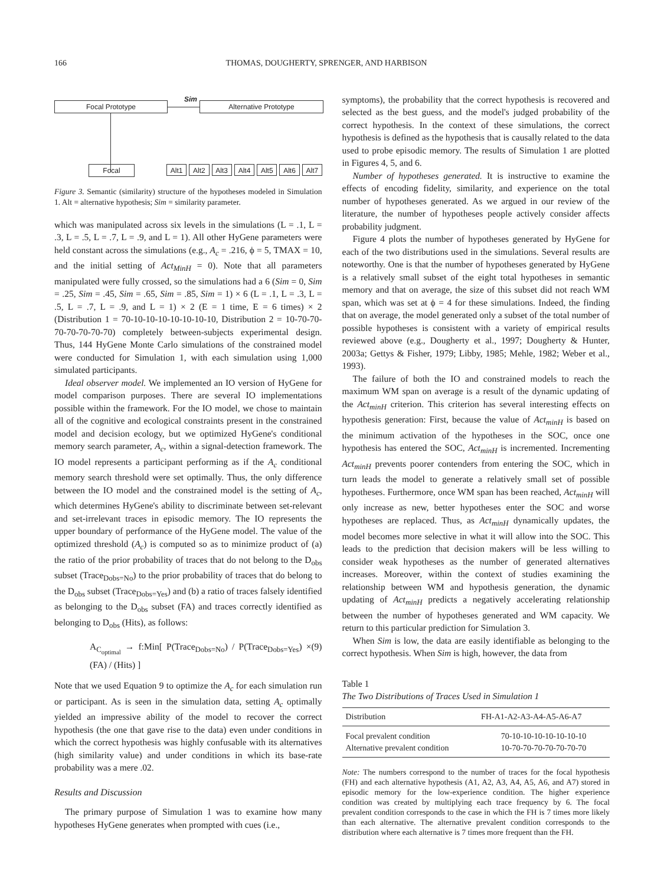166 THOMAS, DOUGHERTY, SPRENGER, AND HARBISON
Focal Prototype
Sim
Alternative Prototype
Focal Alt1 Alt2 Alt3 Alt4 Alt5 Alt6 Alt7
Figure 3. Semantic (similarity) structure of the hypotheses modeled in Simulation 1. Alt = alternative hypothesis; Sim = similarity parameter.
which was manipulated across six levels in the simulations (L = .1, L = .3, L = .5, L = .7, L = .9, and L = 1). All other HyGene parameters were held constant across the simulations (e.g., A<sub>c</sub> = .216, ϕ = 5, TMAX = 10, and the initial setting of Act<sub>MinH</sub> = 0). Note that all parameters manipulated were fully crossed, so the simulations had a 6 (Sim = 0, Sim = .25, Sim = .45, Sim = .65, Sim = .85, Sim = 1) × 6 (L = .1, L = .3, L = .5, L = .7, L = .9, and L = 1) × 2 (E = 1 time, E = 6 times) × 2 (Distribution 1 = 70-10-10-10-10-10-10-10, Distribution 2 = 10-70-70-70-70-70-70-70) completely between-subjects experimental design. Thus, 144 HyGene Monte Carlo simulations of the constrained model were conducted for Simulation 1, with each simulation using 1,000 simulated participants.
Ideal observer model. We implemented an IO version of HyGene for model comparison purposes. There are several IO implementations possible within the framework. For the IO model, we chose to maintain all of the cognitive and ecological constraints present in the constrained model and decision ecology, but we optimized HyGene's conditional memory search parameter, A<sub>c</sub>, within a signal-detection framework. The IO model represents a participant performing as if the A<sub>c</sub> conditional memory search threshold were set optimally. Thus, the only difference between the IO model and the constrained model is the setting of A<sub>c</sub>, which determines HyGene's ability to discriminate between set-relevant and set-irrelevant traces in episodic memory. The IO represents the upper boundary of performance of the HyGene model. The value of the optimized threshold (A<sub>c</sub>) is computed so as to minimize product of (a) the ratio of the prior probability of traces that do not belong to the D<sub>obs</sub> subset (Trace<sub>Dobs=No</sub>) to the prior probability of traces that do belong to the D<sub>obs</sub> subset (Trace<sub>Dobs=Yes</sub>) and (b) a ratio of traces falsely identified as belonging to the D<sub>obs</sub> subset (FA) and traces correctly identified as belonging to D<sub>obs</sub> (Hits), as follows:
A<sub>C<sub>optimal</sub></sub> → f:Min[ P(Trace<sub>Dobs=No</sub>) / P(Trace<sub>Dobs=Yes</sub>) × (FA) / (Hits) ] (9)
Note that we used Equation 9 to optimize the A<sub>c</sub> for each simulation run or participant. As is seen in the simulation data, setting A<sub>c</sub> optimally yielded an impressive ability of the model to recover the correct hypothesis (the one that gave rise to the data) even under conditions in which the correct hypothesis was highly confusable with its alternatives (high similarity value) and under conditions in which its base-rate probability was a mere .02.
Results and Discussion
The primary purpose of Simulation 1 was to examine how many hypotheses HyGene generates when prompted with cues (i.e.,
symptoms), the probability that the correct hypothesis is recovered and selected as the best guess, and the model's judged probability of the correct hypothesis. In the context of these simulations, the correct hypothesis is defined as the hypothesis that is causally related to the data used to probe episodic memory. The results of Simulation 1 are plotted in Figures 4, 5, and 6.
Number of hypotheses generated. It is instructive to examine the effects of encoding fidelity, similarity, and experience on the total number of hypotheses generated. As we argued in our review of the literature, the number of hypotheses people actively consider affects probability judgment.
Figure 4 plots the number of hypotheses generated by HyGene for each of the two distributions used in the simulations. Several results are noteworthy. One is that the number of hypotheses generated by HyGene is a relatively small subset of the eight total hypotheses in semantic memory and that on average, the size of this subset did not reach WM span, which was set at ϕ = 4 for these simulations. Indeed, the finding that on average, the model generated only a subset of the total number of possible hypotheses is consistent with a variety of empirical results reviewed above (e.g., Dougherty et al., 1997; Dougherty & Hunter, 2003a; Gettys & Fisher, 1979; Libby, 1985; Mehle, 1982; Weber et al., 1993).
The failure of both the IO and constrained models to reach the maximum WM span on average is a result of the dynamic updating of the Act<sub>minH</sub> criterion. This criterion has several interesting effects on hypothesis generation: First, because the value of Act<sub>minH</sub> is based on the minimum activation of the hypotheses in the SOC, once one hypothesis has entered the SOC, Act<sub>minH</sub> is incremented. Incrementing Act<sub>minH</sub> prevents poorer contenders from entering the SOC, which in turn leads the model to generate a relatively small set of possible hypotheses. Furthermore, once WM span has been reached, Act<sub>minH</sub> will only increase as new, better hypotheses enter the SOC and worse hypotheses are replaced. Thus, as Act<sub>minH</sub> dynamically updates, the model becomes more selective in what it will allow into the SOC. This leads to the prediction that decision makers will be less willing to consider weak hypotheses as the number of generated alternatives increases. Moreover, within the context of studies examining the relationship between WM and hypothesis generation, the dynamic updating of Act<sub>minH</sub> predicts a negatively accelerating relationship between the number of hypotheses generated and WM capacity. We return to this particular prediction for Simulation 3.
When Sim is low, the data are easily identifiable as belonging to the correct hypothesis. When Sim is high, however, the data from
Table 1
The Two Distributions of Traces Used in Simulation 1
| Distribution | FH-A1-A2-A3-A4-A5-A6-A7 |
| --- | --- |
| Focal prevalent condition | 70-10-10-10-10-10-10-10 |
| Alternative prevalent condition | 10-70-70-70-70-70-70-70 |
Note: The numbers correspond to the number of traces for the focal hypothesis (FH) and each alternative hypothesis (A1, A2, A3, A4, A5, A6, and A7) stored in episodic memory for the low-experience condition. The higher experience condition was created by multiplying each trace frequency by 6. The focal prevalent condition corresponds to the case in which the FH is 7 times more likely than each alternative. The alternative prevalent condition corresponds to the distribution where each alternative is 7 times more frequent than the FH.